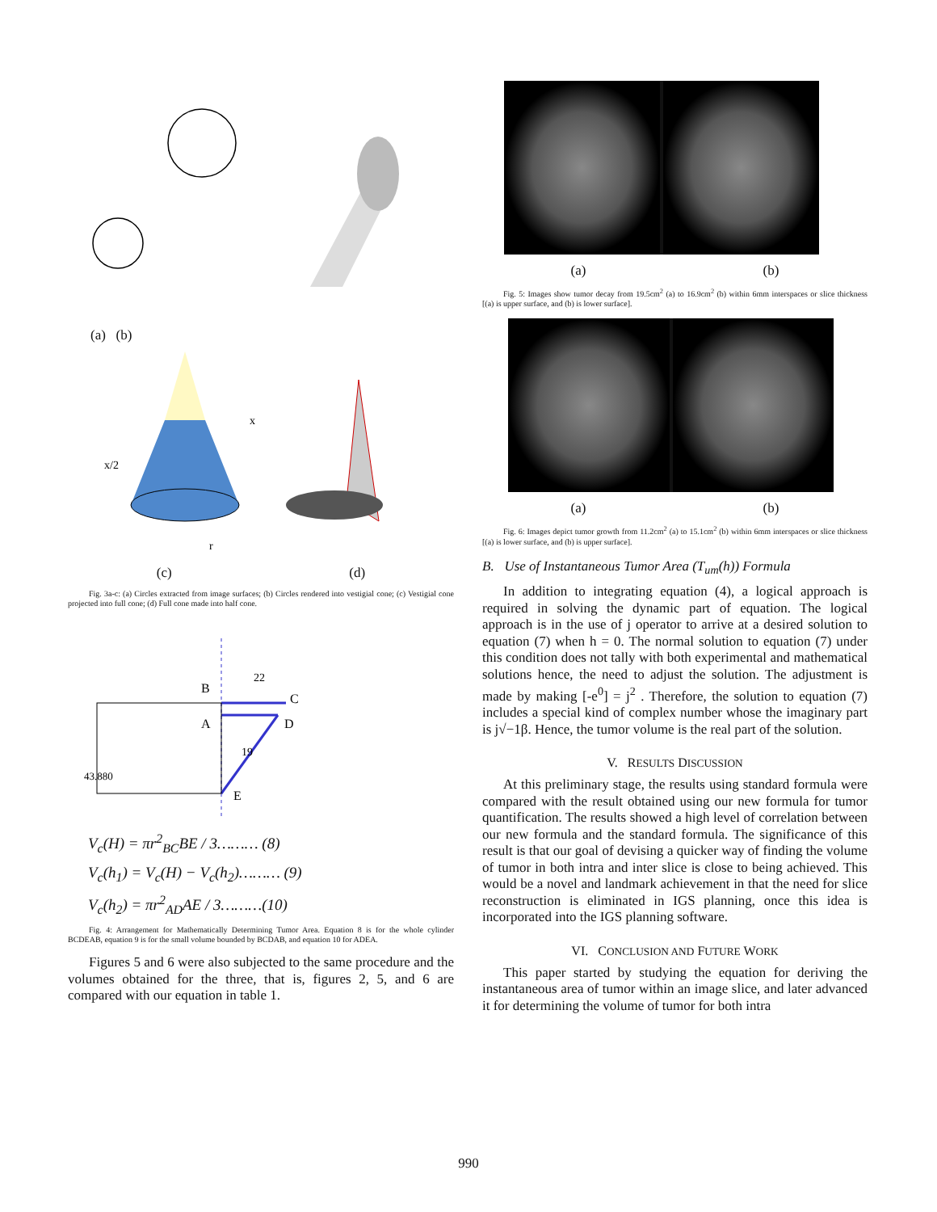(a) (b)
x/2
x
r
(c) (d)
Fig. 3a-c: (a) Circles extracted from image surfaces; (b) Circles rendered into vestigial cone; (c) Vestigial cone projected into full cone; (d) Full cone made into half cone.
B
C
A
D
E
22
19
43.880
V<sub>c</sub>(H) = πr<sup>2</sup><sub>BC</sub>BE / 3……… (8)
V<sub>c</sub>(h<sub>1</sub>) = V<sub>c</sub>(H) − V<sub>c</sub>(h<sub>2</sub>)……… (9)
V<sub>c</sub>(h<sub>2</sub>) = πr<sup>2</sup><sub>AD</sub>AE / 3………(10)
Fig. 4: Arrangement for Mathematically Determining Tumor Area. Equation 8 is for the whole cylinder BCDEAB, equation 9 is for the small volume bounded by BCDAB, and equation 10 for ADEA.
Figures 5 and 6 were also subjected to the same procedure and the volumes obtained for the three, that is, figures 2, 5, and 6 are compared with our equation in table 1.
(a) (b)
Fig. 5: Images show tumor decay from 19.5cm<sup>2</sup> (a) to 16.9cm<sup>2</sup> (b) within 6mm interspaces or slice thickness [(a) is upper surface, and (b) is lower surface].
(a) (b)
Fig. 6: Images depict tumor growth from 11.2cm<sup>2</sup> (a) to 15.1cm<sup>2</sup> (b) within 6mm interspaces or slice thickness [(a) is lower surface, and (b) is upper surface].
B. Use of Instantaneous Tumor Area (T<sub>um</sub>(h)) Formula
In addition to integrating equation (4), a logical approach is required in solving the dynamic part of equation. The logical approach is in the use of j operator to arrive at a desired solution to equation (7) when h = 0. The normal solution to equation (7) under this condition does not tally with both experimental and mathematical solutions hence, the need to adjust the solution. The adjustment is made by making [-e<sup>0</sup>] = j<sup>2</sup> . Therefore, the solution to equation (7) includes a special kind of complex number whose the imaginary part is j√−1β. Hence, the tumor volume is the real part of the solution.
V. RESULTS DISCUSSION
At this preliminary stage, the results using standard formula were compared with the result obtained using our new formula for tumor quantification. The results showed a high level of correlation between our new formula and the standard formula. The significance of this result is that our goal of devising a quicker way of finding the volume of tumor in both intra and inter slice is close to being achieved. This would be a novel and landmark achievement in that the need for slice reconstruction is eliminated in IGS planning, once this idea is incorporated into the IGS planning software.
VI. CONCLUSION AND FUTURE WORK
This paper started by studying the equation for deriving the instantaneous area of tumor within an image slice, and later advanced it for determining the volume of tumor for both intra
990